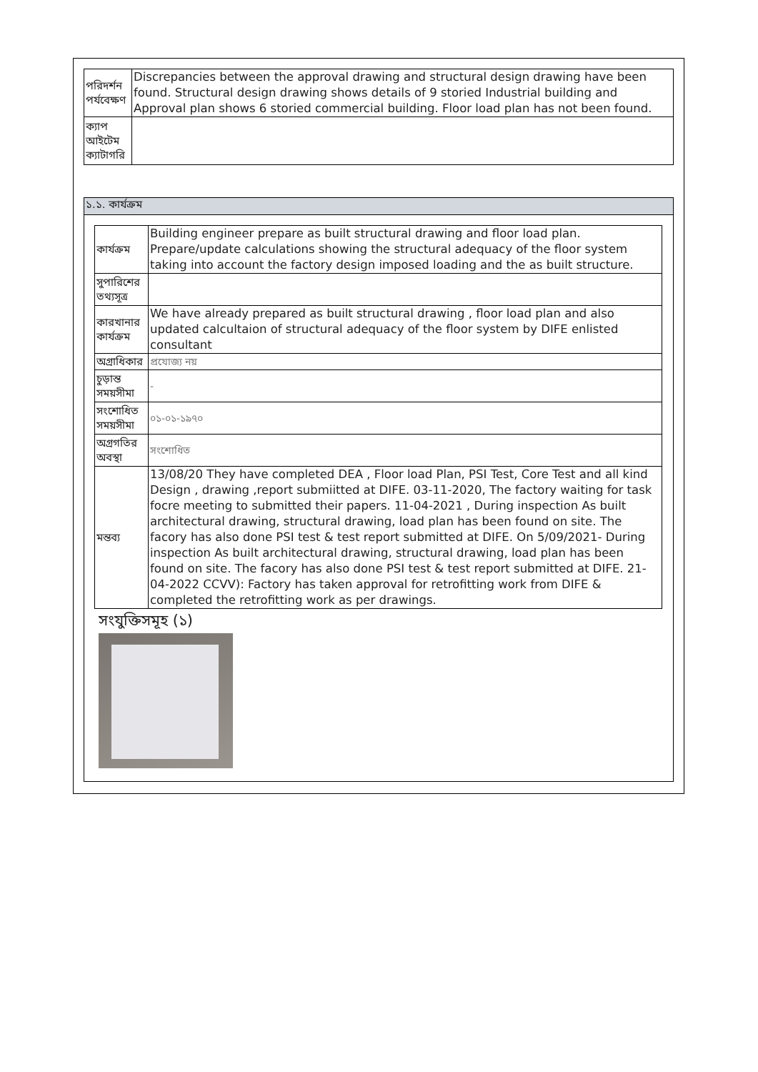| পরিদর্শন পর্যবেক্ষণ | Discrepancies between the approval drawing and structural design drawing have been found. Structural design drawing shows details of 9 storied Industrial building and Approval plan shows 6 storied commercial building. Floor load plan has not been found. |
| ক্যাপ আইটেম ক্যাটাগরি | |
১.১. কার্যক্রম
| কার্যক্রম | Building engineer prepare as built structural drawing and floor load plan. Prepare/update calculations showing the structural adequacy of the floor system taking into account the factory design imposed loading and the as built structure. |
| সুপারিশের তথ্যসূত্র | |
| কারখানার কার্যক্রম | We have already prepared as built structural drawing , floor load plan and also updated calcultaion of structural adequacy of the floor system by DIFE enlisted consultant |
| অগ্রাধিকার | প্রযোজ্য নয় |
| চুড়ান্ত সময়সীমা | - |
| সংশোধিত সময়সীমা | ০১-০১-১৯৭০ |
| অগ্রগতির অবস্থা | সংশোধিত |
| মন্তব্য | 13/08/20 They have completed DEA , Floor load Plan, PSI Test, Core Test and all kind Design , drawing ,report submiitted at DIFE. 03-11-2020, The factory waiting for task focre meeting to submitted their papers. 11-04-2021 , During inspection As built architectural drawing, structural drawing, load plan has been found on site. The facory has also done PSI test & test report submitted at DIFE. On 5/09/2021- During inspection As built architectural drawing, structural drawing, load plan has been found on site. The facory has also done PSI test & test report submitted at DIFE. 21-04-2022 CCVV): Factory has taken approval for retrofitting work from DIFE & completed the retrofitting work as per drawings. |
সংযুক্তিসমূহ (১)